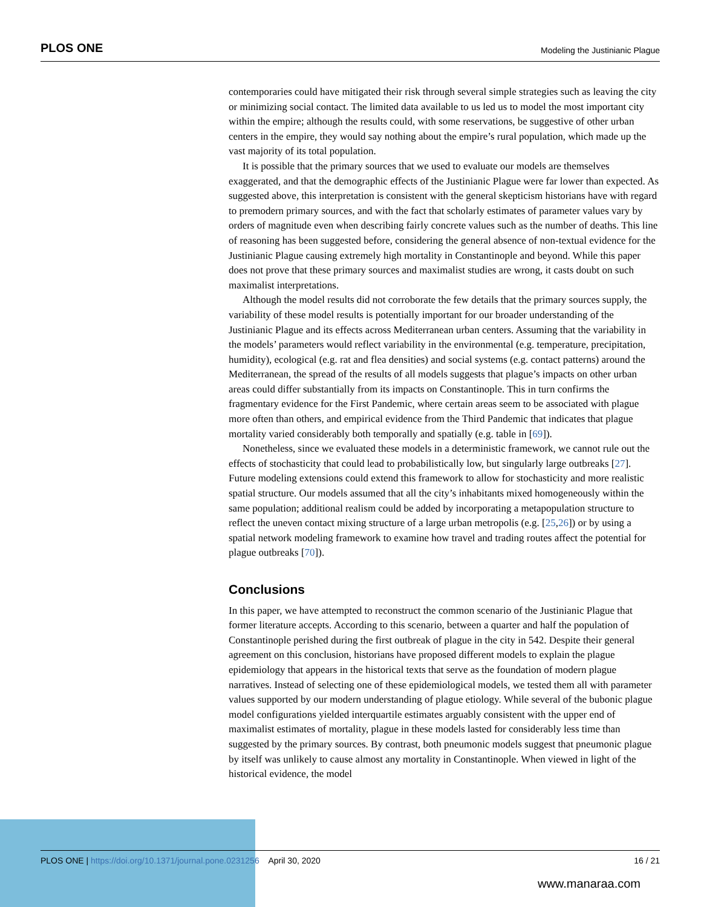PLOS ONE Modeling the Justinianic Plague
contemporaries could have mitigated their risk through several simple strategies such as leaving the city or minimizing social contact. The limited data available to us led us to model the most important city within the empire; although the results could, with some reservations, be suggestive of other urban centers in the empire, they would say nothing about the empire’s rural population, which made up the vast majority of its total population.
It is possible that the primary sources that we used to evaluate our models are themselves exaggerated, and that the demographic effects of the Justinianic Plague were far lower than expected. As suggested above, this interpretation is consistent with the general skepticism historians have with regard to premodern primary sources, and with the fact that scholarly estimates of parameter values vary by orders of magnitude even when describing fairly concrete values such as the number of deaths. This line of reasoning has been suggested before, considering the general absence of non-textual evidence for the Justinianic Plague causing extremely high mortality in Constantinople and beyond. While this paper does not prove that these primary sources and maximalist studies are wrong, it casts doubt on such maximalist interpretations.
Although the model results did not corroborate the few details that the primary sources supply, the variability of these model results is potentially important for our broader understanding of the Justinianic Plague and its effects across Mediterranean urban centers. Assuming that the variability in the models’ parameters would reflect variability in the environmental (e.g. temperature, precipitation, humidity), ecological (e.g. rat and flea densities) and social systems (e.g. contact patterns) around the Mediterranean, the spread of the results of all models suggests that plague’s impacts on other urban areas could differ substantially from its impacts on Constantinople. This in turn confirms the fragmentary evidence for the First Pandemic, where certain areas seem to be associated with plague more often than others, and empirical evidence from the Third Pandemic that indicates that plague mortality varied considerably both temporally and spatially (e.g. table in [69]).
Nonetheless, since we evaluated these models in a deterministic framework, we cannot rule out the effects of stochasticity that could lead to probabilistically low, but singularly large outbreaks [27]. Future modeling extensions could extend this framework to allow for stochasticity and more realistic spatial structure. Our models assumed that all the city’s inhabitants mixed homogeneously within the same population; additional realism could be added by incorporating a metapopulation structure to reflect the uneven contact mixing structure of a large urban metropolis (e.g. [25,26]) or by using a spatial network modeling framework to examine how travel and trading routes affect the potential for plague outbreaks [70]).
Conclusions
In this paper, we have attempted to reconstruct the common scenario of the Justinianic Plague that former literature accepts. According to this scenario, between a quarter and half the population of Constantinople perished during the first outbreak of plague in the city in 542. Despite their general agreement on this conclusion, historians have proposed different models to explain the plague epidemiology that appears in the historical texts that serve as the foundation of modern plague narratives. Instead of selecting one of these epidemiological models, we tested them all with parameter values supported by our modern understanding of plague etiology. While several of the bubonic plague model configurations yielded interquartile estimates arguably consistent with the upper end of maximalist estimates of mortality, plague in these models lasted for considerably less time than suggested by the primary sources. By contrast, both pneumonic models suggest that pneumonic plague by itself was unlikely to cause almost any mortality in Constantinople. When viewed in light of the historical evidence, the model
PLOS ONE | https://doi.org/10.1371/journal.pone.0231256 April 30, 2020 16 / 21
www.manaraa.com